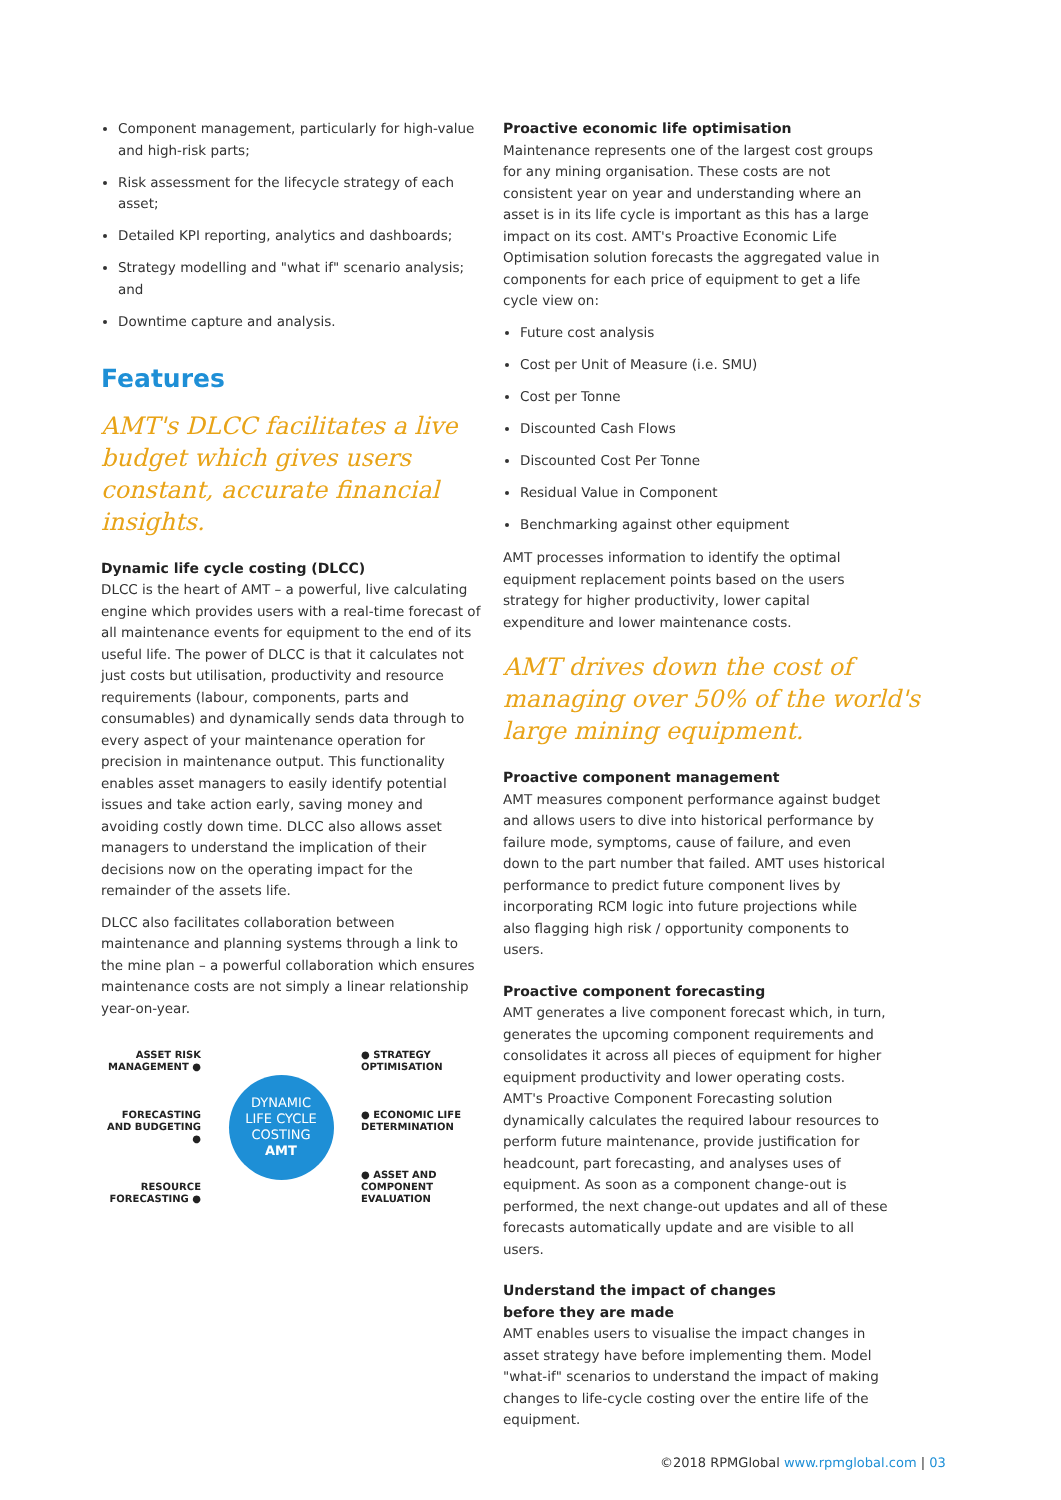Component management, particularly for high-value and high-risk parts;
Risk assessment for the lifecycle strategy of each asset;
Detailed KPI reporting, analytics and dashboards;
Strategy modelling and "what if" scenario analysis; and
Downtime capture and analysis.
Features
AMT's DLCC facilitates a live budget which gives users constant, accurate financial insights.
Dynamic life cycle costing (DLCC)
DLCC is the heart of AMT – a powerful, live calculating engine which provides users with a real-time forecast of all maintenance events for equipment to the end of its useful life. The power of DLCC is that it calculates not just costs but utilisation, productivity and resource requirements (labour, components, parts and consumables) and dynamically sends data through to every aspect of your maintenance operation for precision in maintenance output. This functionality enables asset managers to easily identify potential issues and take action early, saving money and avoiding costly down time. DLCC also allows asset managers to understand the implication of their decisions now on the operating impact for the remainder of the assets life.
DLCC also facilitates collaboration between maintenance and planning systems through a link to the mine plan – a powerful collaboration which ensures maintenance costs are not simply a linear relationship year-on-year.
ASSET RISK
MANAGEMENT ●
FORECASTING
AND BUDGETING ●
RESOURCE
FORECASTING ●
DYNAMIC
LIFE CYCLE
COSTING
AMT
● STRATEGY
OPTIMISATION
● ECONOMIC LIFE
DETERMINATION
● ASSET AND
COMPONENT
EVALUATION
Proactive economic life optimisation
Maintenance represents one of the largest cost groups for any mining organisation. These costs are not consistent year on year and understanding where an asset is in its life cycle is important as this has a large impact on its cost. AMT's Proactive Economic Life Optimisation solution forecasts the aggregated value in components for each price of equipment to get a life cycle view on:
Future cost analysis
Cost per Unit of Measure (i.e. SMU)
Cost per Tonne
Discounted Cash Flows
Discounted Cost Per Tonne
Residual Value in Component
Benchmarking against other equipment
AMT processes information to identify the optimal equipment replacement points based on the users strategy for higher productivity, lower capital expenditure and lower maintenance costs.
AMT drives down the cost of managing over 50% of the world's large mining equipment.
Proactive component management
AMT measures component performance against budget and allows users to dive into historical performance by failure mode, symptoms, cause of failure, and even down to the part number that failed. AMT uses historical performance to predict future component lives by incorporating RCM logic into future projections while also flagging high risk / opportunity components to users.
Proactive component forecasting
AMT generates a live component forecast which, in turn, generates the upcoming component requirements and consolidates it across all pieces of equipment for higher equipment productivity and lower operating costs. AMT's Proactive Component Forecasting solution dynamically calculates the required labour resources to perform future maintenance, provide justification for headcount, part forecasting, and analyses uses of equipment. As soon as a component change-out is performed, the next change-out updates and all of these forecasts automatically update and are visible to all users.
Understand the impact of changes
before they are made
AMT enables users to visualise the impact changes in asset strategy have before implementing them. Model "what-if" scenarios to understand the impact of making changes to life-cycle costing over the entire life of the equipment.
©2018 RPMGlobal www.rpmglobal.com | 03